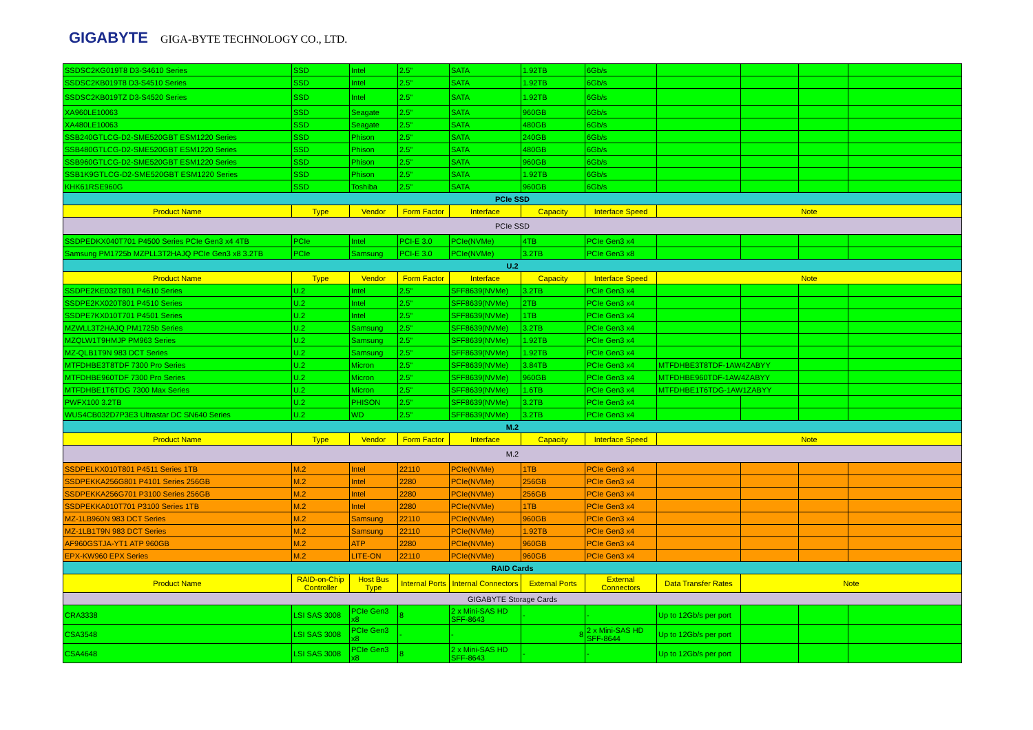GIGABYTE GIGA-BYTE TECHNOLOGY CO., LTD.
| SSDSC2KG019T8 D3-S4610 Series | SSD | Intel | 2.5" | SATA | 1.92TB | 6Gb/s | | | | |
| SSDSC2KB019T8 D3-S4510 Series | SSD | Intel | 2.5" | SATA | 1.92TB | 6Gb/s | | | | |
| SSDSC2KB019TZ D3-S4520 Series | SSD | Intel | 2.5" | SATA | 1.92TB | 6Gb/s | | | | |
| XA960LE10063 | SSD | Seagate | 2.5" | SATA | 960GB | 6Gb/s | | | | |
| XA480LE10063 | SSD | Seagate | 2.5" | SATA | 480GB | 6Gb/s | | | | |
| SSB240GTLCG-D2-SME520GBT ESM1220 Series | SSD | Phison | 2.5" | SATA | 240GB | 6Gb/s | | | | |
| SSB480GTLCG-D2-SME520GBT ESM1220 Series | SSD | Phison | 2.5" | SATA | 480GB | 6Gb/s | | | | |
| SSB960GTLCG-D2-SME520GBT ESM1220 Series | SSD | Phison | 2.5" | SATA | 960GB | 6Gb/s | | | | |
| SSB1K9GTLCG-D2-SME520GBT ESM1220 Series | SSD | Phison | 2.5" | SATA | 1.92TB | 6Gb/s | | | | |
| KHK61RSE960G | SSD | Toshiba | 2.5" | SATA | 960GB | 6Gb/s | | | | |
| PCIe SSD | | | | | | | | | | |
| Product Name | Type | Vendor | Form Factor | Interface | Capacity | Interface Speed | Note | | | |
| PCIe SSD | | | | | | | | | | |
| SSDPEDKX040T701 P4500 Series PCIe Gen3 x4 4TB | PCIe | Intel | PCI-E 3.0 | PCIe(NVMe) | 4TB | PCIe Gen3 x4 | | | | |
| Samsung PM1725b MZPLL3T2HAJQ PCIe Gen3 x8 3.2TB | PCIe | Samsung | PCI-E 3.0 | PCIe(NVMe) | 3.2TB | PCIe Gen3 x8 | | | | |
| U.2 | | | | | | | | | | |
| Product Name | Type | Vendor | Form Factor | Interface | Capacity | Interface Speed | Note | | | |
| SSDPE2KE032T801 P4610 Series | U.2 | Intel | 2.5" | SFF8639(NVMe) | 3.2TB | PCIe Gen3 x4 | | | | |
| SSDPE2KX020T801 P4510 Series | U.2 | Intel | 2.5" | SFF8639(NVMe) | 2TB | PCIe Gen3 x4 | | | | |
| SSDPE7KX010T701 P4501 Series | U.2 | Intel | 2.5" | SFF8639(NVMe) | 1TB | PCIe Gen3 x4 | | | | |
| MZWLL3T2HAJQ PM1725b Series | U.2 | Samsung | 2.5" | SFF8639(NVMe) | 3.2TB | PCIe Gen3 x4 | | | | |
| MZQLW1T9HMJP PM963 Series | U.2 | Samsung | 2.5" | SFF8639(NVMe) | 1.92TB | PCIe Gen3 x4 | | | | |
| MZ-QLB1T9N 983 DCT Series | U.2 | Samsung | 2.5" | SFF8639(NVMe) | 1.92TB | PCIe Gen3 x4 | | | | |
| MTFDHBE3T8TDF 7300 Pro Series | U.2 | Micron | 2.5" | SFF8639(NVMe) | 3.84TB | PCIe Gen3 x4 | MTFDHBE3T8TDF-1AW4ZABYY | | | |
| MTFDHBE960TDF 7300 Pro Series | U.2 | Micron | 2.5" | SFF8639(NVMe) | 960GB | PCIe Gen3 x4 | MTFDHBE960TDF-1AW4ZABYY | | | |
| MTFDHBE1T6TDG 7300 Max Series | U.2 | Micron | 2.5" | SFF8639(NVMe) | 1.6TB | PCIe Gen3 x4 | MTFDHBE1T6TDG-1AW1ZABYY | | | |
| PWFX100 3.2TB | U.2 | PHISON | 2.5" | SFF8639(NVMe) | 3.2TB | PCIe Gen3 x4 | | | | |
| WUS4CB032D7P3E3 Ultrastar DC SN640 Series | U.2 | WD | 2.5" | SFF8639(NVMe) | 3.2TB | PCIe Gen3 x4 | | | | |
| M.2 | | | | | | | | | | |
| Product Name | Type | Vendor | Form Factor | Interface | Capacity | Interface Speed | Note | | | |
| M.2 | | | | | | | | | | |
| SSDPELKX010T801 P4511 Series 1TB | M.2 | Intel | 22110 | PCIe(NVMe) | 1TB | PCIe Gen3 x4 | | | | |
| SSDPEKKA256G801 P4101 Series 256GB | M.2 | Intel | 2280 | PCIe(NVMe) | 256GB | PCIe Gen3 x4 | | | | |
| SSDPEKKA256G701 P3100 Series 256GB | M.2 | Intel | 2280 | PCIe(NVMe) | 256GB | PCIe Gen3 x4 | | | | |
| SSDPEKKA010T701 P3100 Series 1TB | M.2 | Intel | 2280 | PCIe(NVMe) | 1TB | PCIe Gen3 x4 | | | | |
| MZ-1LB960N 983 DCT Series | M.2 | Samsung | 22110 | PCIe(NVMe) | 960GB | PCIe Gen3 x4 | | | | |
| MZ-1LB1T9N 983 DCT Series | M.2 | Samsung | 22110 | PCIe(NVMe) | 1.92TB | PCIe Gen3 x4 | | | | |
| AF960GSTJA-YT1 ATP 960GB | M.2 | ATP | 2280 | PCIe(NVMe) | 960GB | PCIe Gen3 x4 | | | | |
| EPX-KW960 EPX Series | M.2 | LITE-ON | 22110 | PCIe(NVMe) | 960GB | PCIe Gen3 x4 | | | | |
| RAID Cards | | | | | | | | | | |
| Product Name | RAID-on-Chip Controller | Host Bus Type | Internal Ports | Internal Connectors | External Ports | External Connectors | Data Transfer Rates | Note | | |
| GIGABYTE Storage Cards | | | | | | | | | | |
| CRA3338 | LSI SAS 3008 | PCIe Gen3 x8 | 8 | 2 x Mini-SAS HD SFF-8643 | - | - | Up to 12Gb/s per port | | | |
| CSA3548 | LSI SAS 3008 | PCIe Gen3 x8 | - | - | 8 | 2 x Mini-SAS HD SFF-8644 | Up to 12Gb/s per port | | | |
| CSA4648 | LSI SAS 3008 | PCIe Gen3 x8 | 8 | 2 x Mini-SAS HD SFF-8643 | - | - | Up to 12Gb/s per port | | | |